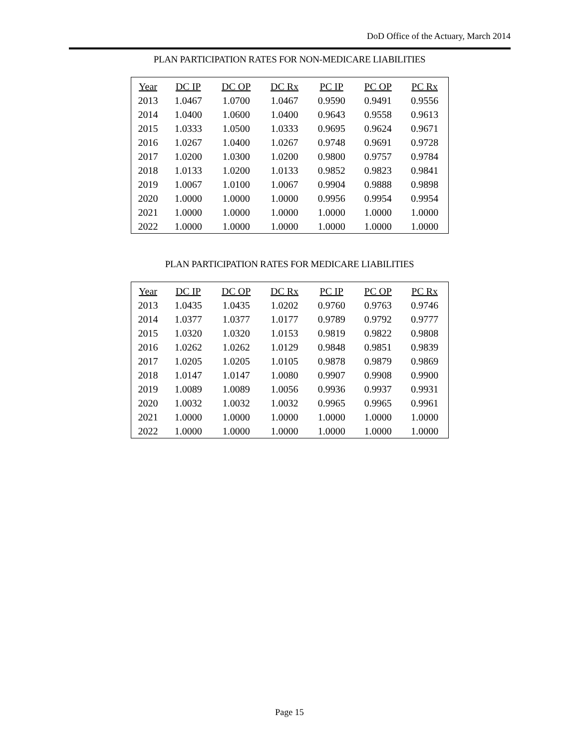DoD Office of the Actuary, March 2014
PLAN PARTICIPATION RATES FOR NON-MEDICARE LIABILITIES
| Year | DC IP | DC OP | DC Rx | PC IP | PC OP | PC Rx |
| --- | --- | --- | --- | --- | --- | --- |
| 2013 | 1.0467 | 1.0700 | 1.0467 | 0.9590 | 0.9491 | 0.9556 |
| 2014 | 1.0400 | 1.0600 | 1.0400 | 0.9643 | 0.9558 | 0.9613 |
| 2015 | 1.0333 | 1.0500 | 1.0333 | 0.9695 | 0.9624 | 0.9671 |
| 2016 | 1.0267 | 1.0400 | 1.0267 | 0.9748 | 0.9691 | 0.9728 |
| 2017 | 1.0200 | 1.0300 | 1.0200 | 0.9800 | 0.9757 | 0.9784 |
| 2018 | 1.0133 | 1.0200 | 1.0133 | 0.9852 | 0.9823 | 0.9841 |
| 2019 | 1.0067 | 1.0100 | 1.0067 | 0.9904 | 0.9888 | 0.9898 |
| 2020 | 1.0000 | 1.0000 | 1.0000 | 0.9956 | 0.9954 | 0.9954 |
| 2021 | 1.0000 | 1.0000 | 1.0000 | 1.0000 | 1.0000 | 1.0000 |
| 2022 | 1.0000 | 1.0000 | 1.0000 | 1.0000 | 1.0000 | 1.0000 |
PLAN PARTICIPATION RATES FOR MEDICARE LIABILITIES
| Year | DC IP | DC OP | DC Rx | PC IP | PC OP | PC Rx |
| --- | --- | --- | --- | --- | --- | --- |
| 2013 | 1.0435 | 1.0435 | 1.0202 | 0.9760 | 0.9763 | 0.9746 |
| 2014 | 1.0377 | 1.0377 | 1.0177 | 0.9789 | 0.9792 | 0.9777 |
| 2015 | 1.0320 | 1.0320 | 1.0153 | 0.9819 | 0.9822 | 0.9808 |
| 2016 | 1.0262 | 1.0262 | 1.0129 | 0.9848 | 0.9851 | 0.9839 |
| 2017 | 1.0205 | 1.0205 | 1.0105 | 0.9878 | 0.9879 | 0.9869 |
| 2018 | 1.0147 | 1.0147 | 1.0080 | 0.9907 | 0.9908 | 0.9900 |
| 2019 | 1.0089 | 1.0089 | 1.0056 | 0.9936 | 0.9937 | 0.9931 |
| 2020 | 1.0032 | 1.0032 | 1.0032 | 0.9965 | 0.9965 | 0.9961 |
| 2021 | 1.0000 | 1.0000 | 1.0000 | 1.0000 | 1.0000 | 1.0000 |
| 2022 | 1.0000 | 1.0000 | 1.0000 | 1.0000 | 1.0000 | 1.0000 |
Page 15